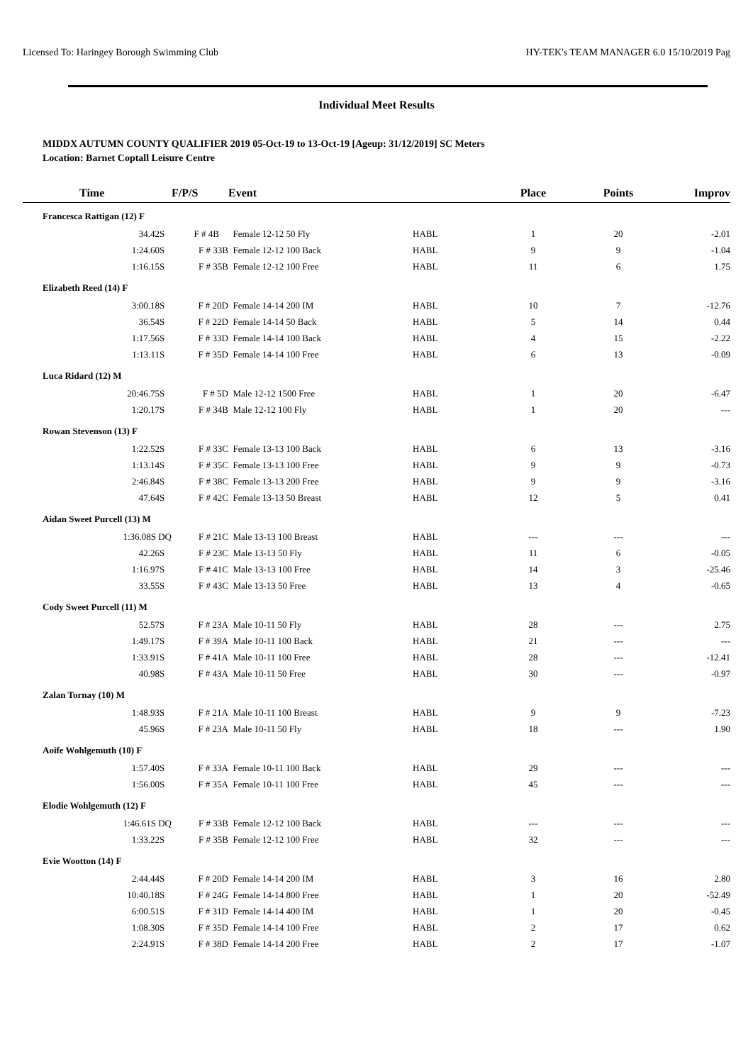Licensed To: Haringey Borough Swimming Club HY-TEK's TEAM MANAGER 6.0 15/10/2019 Pag
Individual Meet Results
MIDDX AUTUMN COUNTY QUALIFIER 2019 05-Oct-19 to 13-Oct-19 [Ageup: 31/12/2019] SC Meters
Location: Barnet Coptall Leisure Centre
| Time | F/P/S | Event | | Place | Points | Improv |
| --- | --- | --- | --- | --- | --- | --- |
| Francesca Rattigan (12) F | | | | | | |
| 34.42S | F # 4B | Female 12-12 50 Fly | HABL | 1 | 20 | -2.01 |
| 1:24.60S | F # 33B | Female 12-12 100 Back | HABL | 9 | 9 | -1.04 |
| 1:16.15S | F # 35B | Female 12-12 100 Free | HABL | 11 | 6 | 1.75 |
| Elizabeth Reed (14) F | | | | | | |
| 3:00.18S | F # 20D | Female 14-14 200 IM | HABL | 10 | 7 | -12.76 |
| 36.54S | F # 22D | Female 14-14 50 Back | HABL | 5 | 14 | 0.44 |
| 1:17.56S | F # 33D | Female 14-14 100 Back | HABL | 4 | 15 | -2.22 |
| 1:13.11S | F # 35D | Female 14-14 100 Free | HABL | 6 | 13 | -0.09 |
| Luca Ridard (12) M | | | | | | |
| 20:46.75S | F # 5D | Male 12-12 1500 Free | HABL | 1 | 20 | -6.47 |
| 1:20.17S | F # 34B | Male 12-12 100 Fly | HABL | 1 | 20 | --- |
| Rowan Stevenson (13) F | | | | | | |
| 1:22.52S | F # 33C | Female 13-13 100 Back | HABL | 6 | 13 | -3.16 |
| 1:13.14S | F # 35C | Female 13-13 100 Free | HABL | 9 | 9 | -0.73 |
| 2:46.84S | F # 38C | Female 13-13 200 Free | HABL | 9 | 9 | -3.16 |
| 47.64S | F # 42C | Female 13-13 50 Breast | HABL | 12 | 5 | 0.41 |
| Aidan Sweet Purcell (13) M | | | | | | |
| 1:36.08S DQ | F # 21C | Male 13-13 100 Breast | HABL | --- | --- | --- |
| 42.26S | F # 23C | Male 13-13 50 Fly | HABL | 11 | 6 | -0.05 |
| 1:16.97S | F # 41C | Male 13-13 100 Free | HABL | 14 | 3 | -25.46 |
| 33.55S | F # 43C | Male 13-13 50 Free | HABL | 13 | 4 | -0.65 |
| Cody Sweet Purcell (11) M | | | | | | |
| 52.57S | F # 23A | Male 10-11 50 Fly | HABL | 28 | --- | 2.75 |
| 1:49.17S | F # 39A | Male 10-11 100 Back | HABL | 21 | --- | --- |
| 1:33.91S | F # 41A | Male 10-11 100 Free | HABL | 28 | --- | -12.41 |
| 40.98S | F # 43A | Male 10-11 50 Free | HABL | 30 | --- | -0.97 |
| Zalan Tornay (10) M | | | | | | |
| 1:48.93S | F # 21A | Male 10-11 100 Breast | HABL | 9 | 9 | -7.23 |
| 45.96S | F # 23A | Male 10-11 50 Fly | HABL | 18 | --- | 1.90 |
| Aoife Wohlgemuth (10) F | | | | | | |
| 1:57.40S | F # 33A | Female 10-11 100 Back | HABL | 29 | --- | --- |
| 1:56.00S | F # 35A | Female 10-11 100 Free | HABL | 45 | --- | --- |
| Elodie Wohlgemuth (12) F | | | | | | |
| 1:46.61S DQ | F # 33B | Female 12-12 100 Back | HABL | --- | --- | --- |
| 1:33.22S | F # 35B | Female 12-12 100 Free | HABL | 32 | --- | --- |
| Evie Wootton (14) F | | | | | | |
| 2:44.44S | F # 20D | Female 14-14 200 IM | HABL | 3 | 16 | 2.80 |
| 10:40.18S | F # 24G | Female 14-14 800 Free | HABL | 1 | 20 | -52.49 |
| 6:00.51S | F # 31D | Female 14-14 400 IM | HABL | 1 | 20 | -0.45 |
| 1:08.30S | F # 35D | Female 14-14 100 Free | HABL | 2 | 17 | 0.62 |
| 2:24.91S | F # 38D | Female 14-14 200 Free | HABL | 2 | 17 | -1.07 |